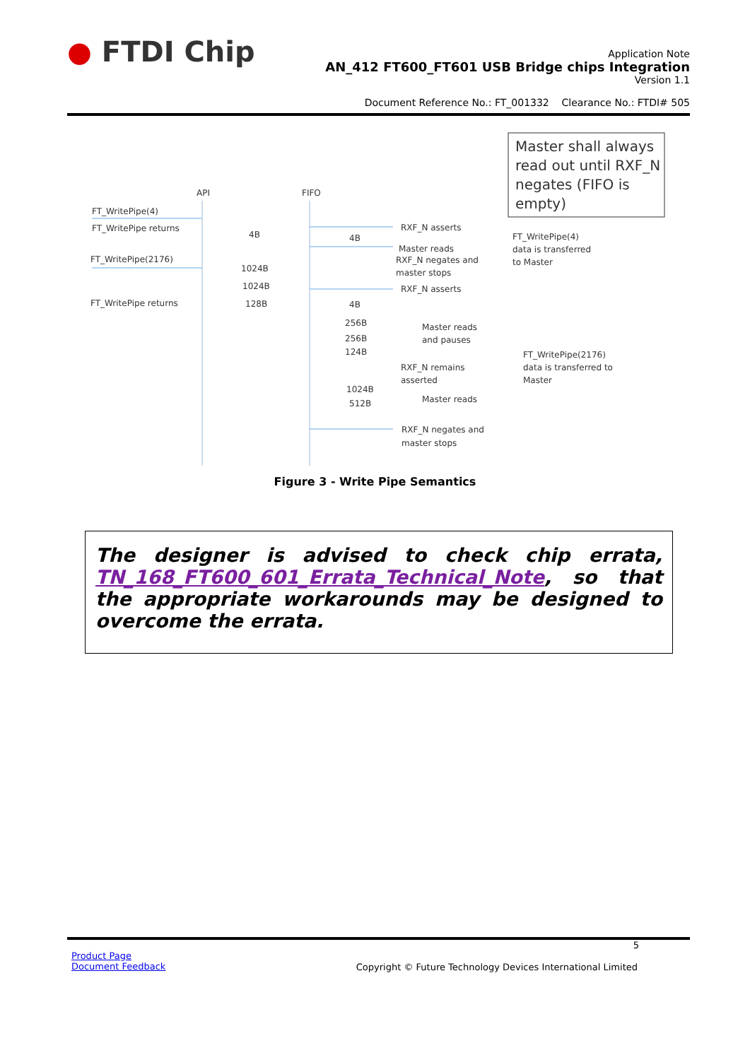● FTDI Chip
Application Note
AN_412 FT600_FT601 USB Bridge chips Integration
Version 1.1
Document Reference No.: FT_001332 Clearance No.: FTDI# 505
Master shall always
read out until RXF_N
negates (FIFO is
empty)
API
FIFO
FT_WritePipe(4)
FT_WritePipe returns
FT_WritePipe(2176)
FT_WritePipe returns
4B
1024B
1024B
128B
4B
4B
256B
256B
124B
1024B
512B
RXF_N asserts
Master reads
RXF_N negates and
master stops
RXF_N asserts
Master reads
and pauses
RXF_N remains
asserted
Master reads
RXF_N negates and
master stops
FT_WritePipe(4)
data is transferred
to Master
FT_WritePipe(2176)
data is transferred to
Master
Figure 3 - Write Pipe Semantics
The designer is advised to check chip errata, TN_168_FT600_601_Errata_Technical_Note, so that the appropriate workarounds may be designed to overcome the errata.
5
Product Page
Document Feedback
Copyright © Future Technology Devices International Limited